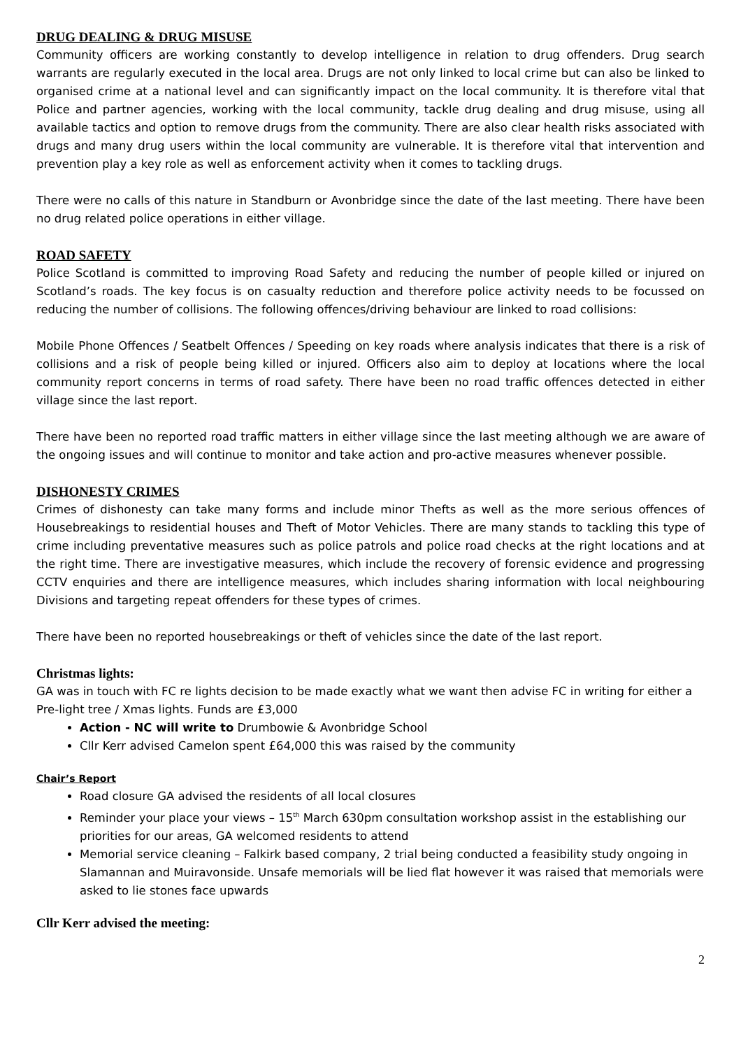DRUG DEALING & DRUG MISUSE
Community officers are working constantly to develop intelligence in relation to drug offenders. Drug search warrants are regularly executed in the local area. Drugs are not only linked to local crime but can also be linked to organised crime at a national level and can significantly impact on the local community. It is therefore vital that Police and partner agencies, working with the local community, tackle drug dealing and drug misuse, using all available tactics and option to remove drugs from the community. There are also clear health risks associated with drugs and many drug users within the local community are vulnerable. It is therefore vital that intervention and prevention play a key role as well as enforcement activity when it comes to tackling drugs.
There were no calls of this nature in Standburn or Avonbridge since the date of the last meeting. There have been no drug related police operations in either village.
ROAD SAFETY
Police Scotland is committed to improving Road Safety and reducing the number of people killed or injured on Scotland’s roads. The key focus is on casualty reduction and therefore police activity needs to be focussed on reducing the number of collisions. The following offences/driving behaviour are linked to road collisions:
Mobile Phone Offences / Seatbelt Offences / Speeding on key roads where analysis indicates that there is a risk of collisions and a risk of people being killed or injured. Officers also aim to deploy at locations where the local community report concerns in terms of road safety. There have been no road traffic offences detected in either village since the last report.
There have been no reported road traffic matters in either village since the last meeting although we are aware of the ongoing issues and will continue to monitor and take action and pro-active measures whenever possible.
DISHONESTY CRIMES
Crimes of dishonesty can take many forms and include minor Thefts as well as the more serious offences of Housebreakings to residential houses and Theft of Motor Vehicles. There are many stands to tackling this type of crime including preventative measures such as police patrols and police road checks at the right locations and at the right time. There are investigative measures, which include the recovery of forensic evidence and progressing CCTV enquiries and there are intelligence measures, which includes sharing information with local neighbouring Divisions and targeting repeat offenders for these types of crimes.
There have been no reported housebreakings or theft of vehicles since the date of the last report.
Christmas lights:
GA was in touch with FC re lights decision to be made exactly what we want then advise FC in writing for either a Pre-light tree / Xmas lights. Funds are £3,000
Action - NC will write to Drumbowie & Avonbridge School
Cllr Kerr advised Camelon spent £64,000 this was raised by the community
Chair’s Report
Road closure GA advised the residents of all local closures
Reminder your place your views – 15<sup>th</sup> March 630pm consultation workshop assist in the establishing our priorities for our areas, GA welcomed residents to attend
Memorial service cleaning – Falkirk based company, 2 trial being conducted a feasibility study ongoing in Slamannan and Muiravonside. Unsafe memorials will be lied flat however it was raised that memorials were asked to lie stones face upwards
Cllr Kerr advised the meeting:
2